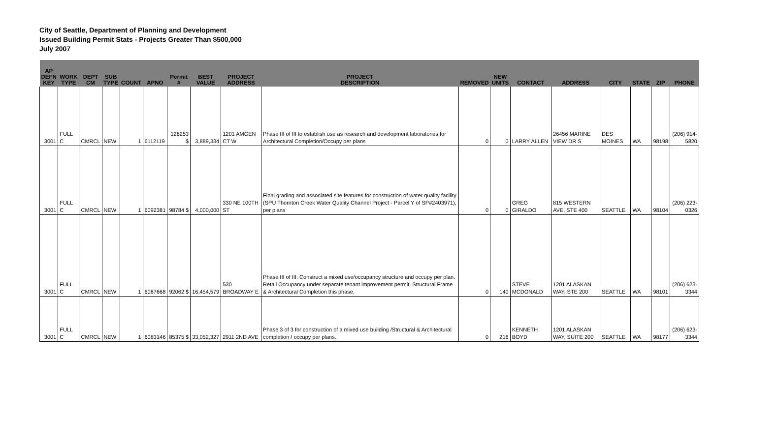City of Seattle, Department of Planning and Development
Issued Building Permit Stats - Projects Greater Than $500,000
July 2007
| AP DEFN KEY | WORK TYPE | DEPT CM | SUB TYPE | COUNT | APNO | Permit # | BEST VALUE | PROJECT ADDRESS | PROJECT DESCRIPTION | REMOVED | NEW UNITS | CONTACT | ADDRESS | CITY | STATE | ZIP | PHONE |
| --- | --- | --- | --- | --- | --- | --- | --- | --- | --- | --- | --- | --- | --- | --- | --- | --- | --- |
| 3001 | FULL C | CMRCL | NEW | 1 | 6112119 | 126253 $ | 3,889,334 | 1201 AMGEN CT W | Phase III of III to establish use as research and development laboratories for Architectural Completion/Occupy per plans | 0 | 0 | LARRY ALLEN | 26456 MARINE VIEW DR S | DES MOINES | WA | 98198 | (206) 914-5820 |
| 3001 | FULL C | CMRCL | NEW | 1 | 6092381 | 98784 $ | 4,000,000 | 330 NE 100TH ST | Final grading and associated site features for construction of water quality facility (SPU Thornton Creek Water Quality Channel Project - Parcel Y of SP#2403971), per plans | 0 | 0 | GREG GIRALDO | 815 WESTERN AVE, STE 400 | SEATTLE | WA | 98104 | (206) 223-0326 |
| 3001 | FULL C | CMRCL | NEW | 1 | 6087668 | 92062 $ | 16,454,579 | 530 BROADWAY E | Phase III of III: Construct a mixed use/occupancy structure and occupy per plan. Retail Occupancy under separate tenant improvement permit. Structural Frame & Architectural Completion this phase. | 0 | 140 | STEVE MCDONALD | 1201 ALASKAN WAY, STE 200 | SEATTLE | WA | 98101 | (206) 623-3344 |
| 3001 | FULL C | CMRCL | NEW | 1 | 6083146 | 85375 $ | 33,052,327 | 2911 2ND AVE | Phase 3 of 3 for construction of a mixed use building /Structural & Architectural completion / occupy per plans. | 0 | 216 | KENNETH BOYD | 1201 ALASKAN WAY, SUITE 200 | SEATTLE | WA | 98177 | (206) 623-3344 |